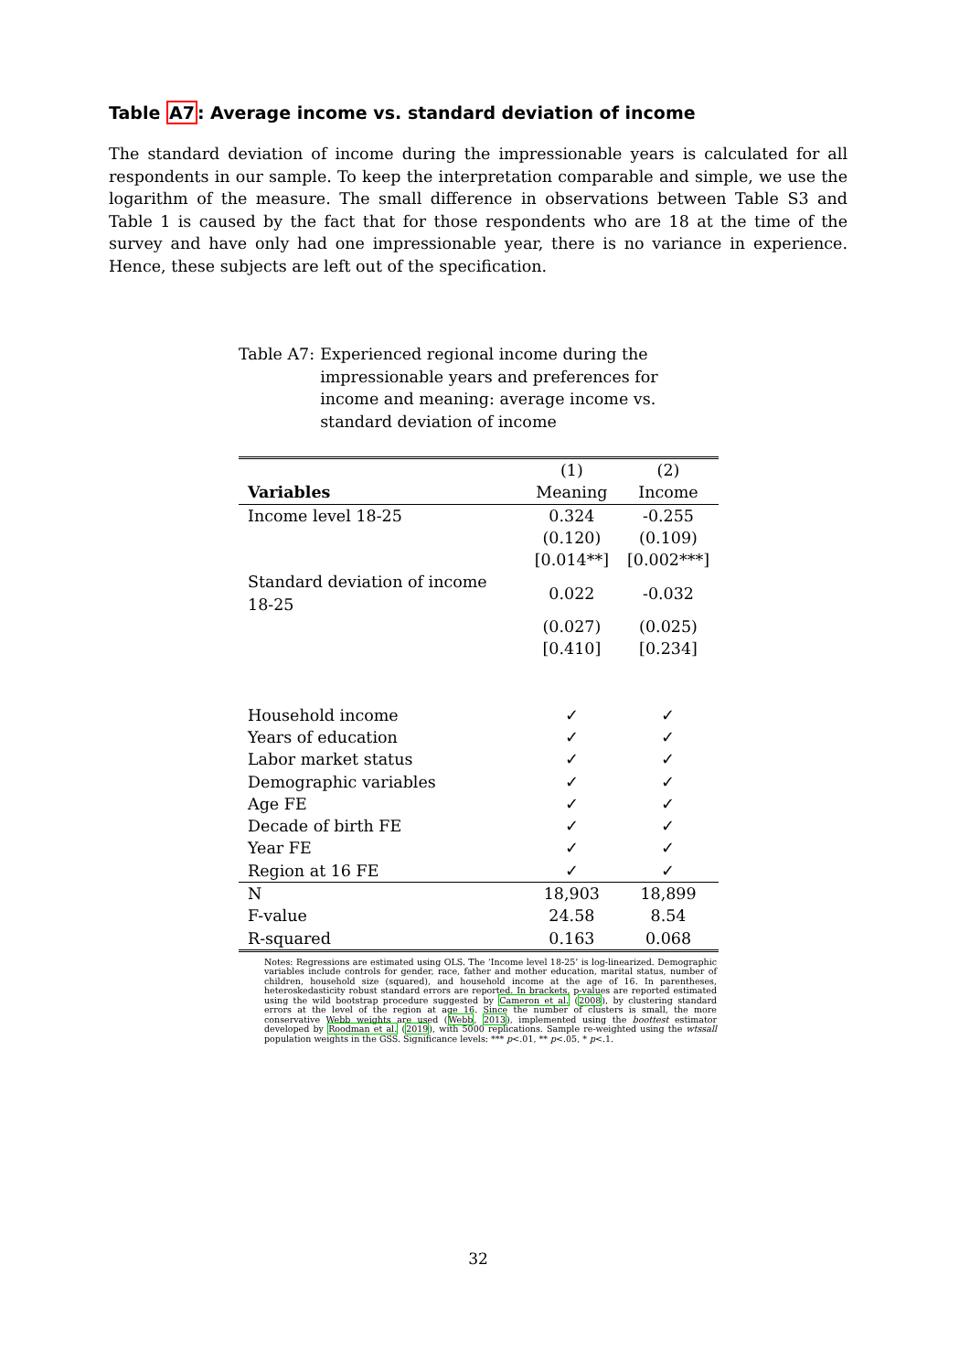Table A7: Average income vs. standard deviation of income
The standard deviation of income during the impressionable years is calculated for all respondents in our sample. To keep the interpretation comparable and simple, we use the logarithm of the measure. The small difference in observations between Table S3 and Table 1 is caused by the fact that for those respondents who are 18 at the time of the survey and have only had one impressionable year, there is no variance in experience. Hence, these subjects are left out of the specification.
Table A7: Experienced regional income during the impressionable years and preferences for income and meaning: average income vs. standard deviation of income
| | (1) | (2) |
| --- | --- | --- |
| Variables | Meaning | Income |
| Income level 18-25 | 0.324 | -0.255 |
| | (0.120) | (0.109) |
| | [0.014**] | [0.002***] |
| Standard deviation of income 18-25 | 0.022 | -0.032 |
| | (0.027) | (0.025) |
| | [0.410] | [0.234] |
| Household income | ✓ | ✓ |
| Years of education | ✓ | ✓ |
| Labor market status | ✓ | ✓ |
| Demographic variables | ✓ | ✓ |
| Age FE | ✓ | ✓ |
| Decade of birth FE | ✓ | ✓ |
| Year FE | ✓ | ✓ |
| Region at 16 FE | ✓ | ✓ |
| N | 18,903 | 18,899 |
| F-value | 24.58 | 8.54 |
| R-squared | 0.163 | 0.068 |
Notes: Regressions are estimated using OLS. The ‘Income level 18-25’ is log-linearized. Demographic variables include controls for gender, race, father and mother education, marital status, number of children, household size (squared), and household income at the age of 16. In parentheses, heteroskedasticity robust standard errors are reported. In brackets, p-values are reported estimated using the wild bootstrap procedure suggested by Cameron et al. (2008), by clustering standard errors at the level of the region at age 16. Since the number of clusters is small, the more conservative Webb weights are used (Webb, 2013), implemented using the boottest estimator developed by Roodman et al. (2019), with 5000 replications. Sample re-weighted using the wtssall population weights in the GSS. Significance levels: *** p<.01, ** p<.05, * p<.1.
32